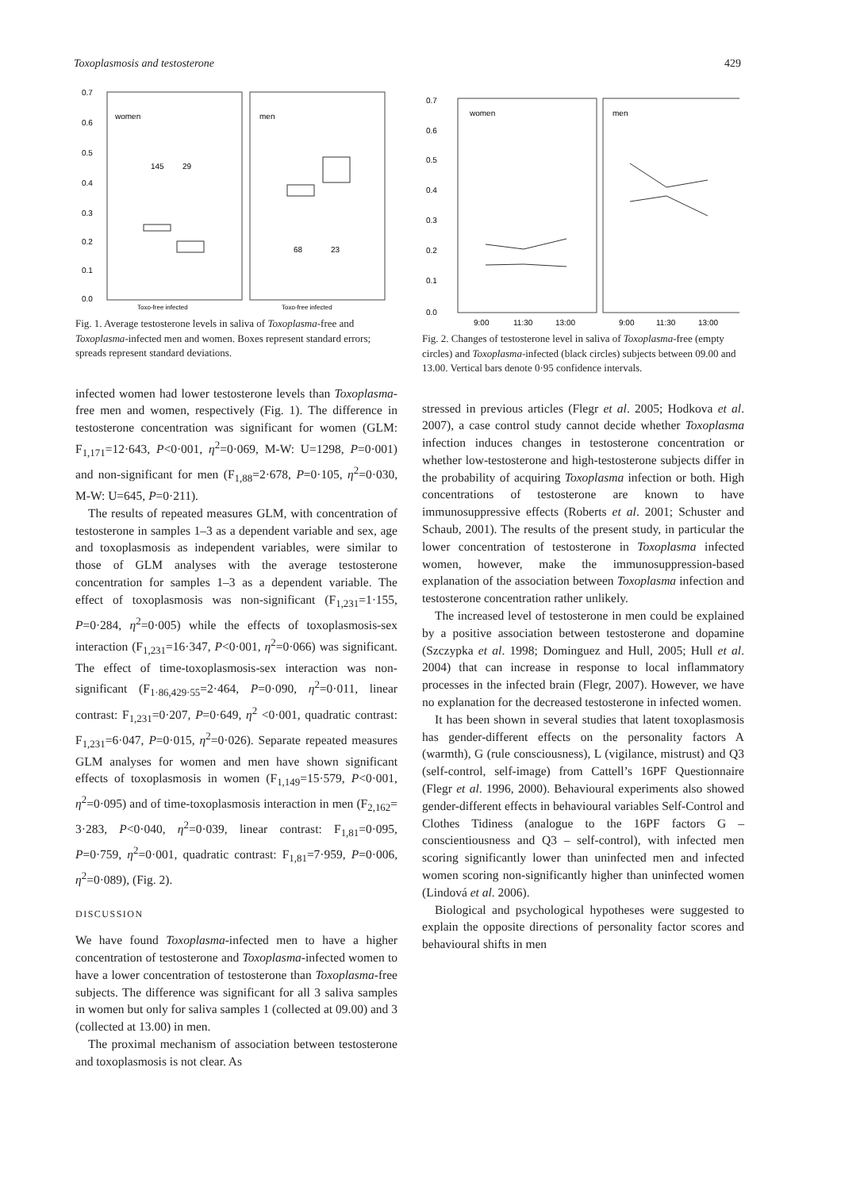Toxoplasmosis and testosterone 429
0.7
0.6
0.5
0.4
0.3
0.2
0.1
0.0
women
men
145
29
68
23
Toxo-free infected
Toxo-free infected
Fig. 1. Average testosterone levels in saliva of Toxoplasma-free and Toxoplasma-infected men and women. Boxes represent standard errors; spreads represent standard deviations.
infected women had lower testosterone levels than Toxoplasma-free men and women, respectively (Fig. 1). The difference in testosterone concentration was significant for women (GLM: F<sub>1,171</sub>=12·643, P<0·001, η<sup>2</sup>=0·069, M-W: U=1298, P=0·001) and non-significant for men (F<sub>1,88</sub>=2·678, P=0·105, η<sup>2</sup>=0·030, M-W: U=645, P=0·211).
The results of repeated measures GLM, with concentration of testosterone in samples 1–3 as a dependent variable and sex, age and toxoplasmosis as independent variables, were similar to those of GLM analyses with the average testosterone concentration for samples 1–3 as a dependent variable. The effect of toxoplasmosis was non-significant (F<sub>1,231</sub>=1·155, P=0·284, η<sup>2</sup>=0·005) while the effects of toxoplasmosis-sex interaction (F<sub>1,231</sub>=16·347, P<0·001, η<sup>2</sup>=0·066) was significant. The effect of time-toxoplasmosis-sex interaction was non-significant (F<sub>1·86,429·55</sub>=2·464, P=0·090, η<sup>2</sup>=0·011, linear contrast: F<sub>1,231</sub>=0·207, P=0·649, η<sup>2</sup> <0·001, quadratic contrast: F<sub>1,231</sub>=6·047, P=0·015, η<sup>2</sup>=0·026). Separate repeated measures GLM analyses for women and men have shown significant effects of toxoplasmosis in women (F<sub>1,149</sub>=15·579, P<0·001, η<sup>2</sup>=0·095) and of time-toxoplasmosis interaction in men (F<sub>2,162</sub>= 3·283, P<0·040, η<sup>2</sup>=0·039, linear contrast: F<sub>1,81</sub>=0·095, P=0·759, η<sup>2</sup>=0·001, quadratic contrast: F<sub>1,81</sub>=7·959, P=0·006, η<sup>2</sup>=0·089), (Fig. 2).
DISCUSSION
We have found Toxoplasma-infected men to have a higher concentration of testosterone and Toxoplasma-infected women to have a lower concentration of testosterone than Toxoplasma-free subjects. The difference was significant for all 3 saliva samples in women but only for saliva samples 1 (collected at 09.00) and 3 (collected at 13.00) in men.
The proximal mechanism of association between testosterone and toxoplasmosis is not clear. As
0.7
0.6
0.5
0.4
0.3
0.2
0.1
0.0
women
men
9:00
11:30
13:00
9:00
11:30
13:00
Fig. 2. Changes of testosterone level in saliva of Toxoplasma-free (empty circles) and Toxoplasma-infected (black circles) subjects between 09.00 and 13.00. Vertical bars denote 0·95 confidence intervals.
stressed in previous articles (Flegr et al. 2005; Hodkova et al. 2007), a case control study cannot decide whether Toxoplasma infection induces changes in testosterone concentration or whether low-testosterone and high-testosterone subjects differ in the probability of acquiring Toxoplasma infection or both. High concentrations of testosterone are known to have immunosuppressive effects (Roberts et al. 2001; Schuster and Schaub, 2001). The results of the present study, in particular the lower concentration of testosterone in Toxoplasma infected women, however, make the immunosuppression-based explanation of the association between Toxoplasma infection and testosterone concentration rather unlikely.
The increased level of testosterone in men could be explained by a positive association between testosterone and dopamine (Szczypka et al. 1998; Dominguez and Hull, 2005; Hull et al. 2004) that can increase in response to local inflammatory processes in the infected brain (Flegr, 2007). However, we have no explanation for the decreased testosterone in infected women.
It has been shown in several studies that latent toxoplasmosis has gender-different effects on the personality factors A (warmth), G (rule consciousness), L (vigilance, mistrust) and Q3 (self-control, self-image) from Cattell’s 16PF Questionnaire (Flegr et al. 1996, 2000). Behavioural experiments also showed gender-different effects in behavioural variables Self-Control and Clothes Tidiness (analogue to the 16PF factors G – conscientiousness and Q3 – self-control), with infected men scoring significantly lower than uninfected men and infected women scoring non-significantly higher than uninfected women (Lindová et al. 2006).
Biological and psychological hypotheses were suggested to explain the opposite directions of personality factor scores and behavioural shifts in men